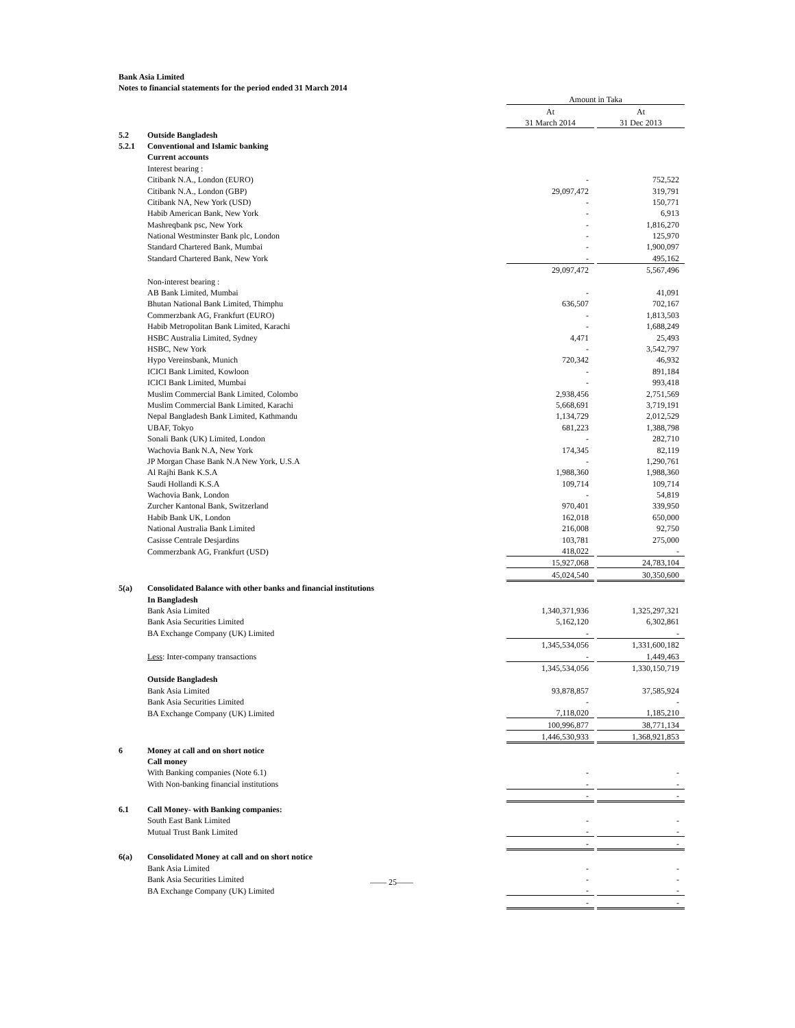Bank Asia Limited
Notes to financial statements for the period ended 31 March 2014
| | | Amount in Taka | | |
| | | At | | At |
| | | 31 March 2014 | | 31 Dec 2013 |
| 5.2 | Outside Bangladesh | | | |
| 5.2.1 | Conventional and Islamic banking | | | |
| | Current accounts | | | |
| | Interest bearing : | | | |
| | Citibank N.A., London (EURO) | - | | 752,522 |
| | Citibank N.A., London (GBP) | 29,097,472 | | 319,791 |
| | Citibank NA, New York (USD) | - | | 150,771 |
| | Habib American Bank, New York | - | | 6,913 |
| | Mashreqbank psc, New York | - | | 1,816,270 |
| | National Westminster Bank plc, London | - | | 125,970 |
| | Standard Chartered Bank, Mumbai | - | | 1,900,097 |
| | Standard Chartered Bank, New York | - | | 495,162 |
| | | 29,097,472 | | 5,567,496 |
| | Non-interest bearing : | | | |
| | AB Bank Limited, Mumbai | - | | 41,091 |
| | Bhutan National Bank Limited, Thimphu | 636,507 | | 702,167 |
| | Commerzbank AG, Frankfurt (EURO) | - | | 1,813,503 |
| | Habib Metropolitan Bank Limited, Karachi | - | | 1,688,249 |
| | HSBC Australia Limited, Sydney | 4,471 | | 25,493 |
| | HSBC, New York | - | | 3,542,797 |
| | Hypo Vereinsbank, Munich | 720,342 | | 46,932 |
| | ICICI Bank Limited, Kowloon | - | | 891,184 |
| | ICICI Bank Limited, Mumbai | - | | 993,418 |
| | Muslim Commercial Bank Limited, Colombo | 2,938,456 | | 2,751,569 |
| | Muslim Commercial Bank Limited, Karachi | 5,668,691 | | 3,719,191 |
| | Nepal Bangladesh Bank Limited, Kathmandu | 1,134,729 | | 2,012,529 |
| | UBAF, Tokyo | 681,223 | | 1,388,798 |
| | Sonali Bank (UK) Limited, London | - | | 282,710 |
| | Wachovia Bank N.A, New York | 174,345 | | 82,119 |
| | JP Morgan Chase Bank N.A New York, U.S.A | - | | 1,290,761 |
| | Al Rajhi Bank K.S.A | 1,988,360 | | 1,988,360 |
| | Saudi Hollandi K.S.A | 109,714 | | 109,714 |
| | Wachovia Bank, London | - | | 54,819 |
| | Zurcher Kantonal Bank, Switzerland | 970,401 | | 339,950 |
| | Habib Bank UK, London | 162,018 | | 650,000 |
| | National Australia Bank Limited | 216,008 | | 92,750 |
| | Casisse Centrale Desjardins | 103,781 | | 275,000 |
| | Commerzbank AG, Frankfurt (USD) | 418,022 | | - |
| | | 15,927,068 | | 24,783,104 |
| | | 45,024,540 | | 30,350,600 |
| 5(a) | Consolidated Balance with other banks and financial institutions | | | |
| | In Bangladesh | | | |
| | Bank Asia Limited | 1,340,371,936 | | 1,325,297,321 |
| | Bank Asia Securities Limited | 5,162,120 | | 6,302,861 |
| | BA Exchange Company (UK) Limited | - | | - |
| | | 1,345,534,056 | | 1,331,600,182 |
| | Less : Inter-company transactions | - | | 1,449,463 |
| | | 1,345,534,056 | | 1,330,150,719 |
| | Outside Bangladesh | | | |
| | Bank Asia Limited | 93,878,857 | | 37,585,924 |
| | Bank Asia Securities Limited | - | | - |
| | BA Exchange Company (UK) Limited | 7,118,020 | | 1,185,210 |
| | | 100,996,877 | | 38,771,134 |
| | | 1,446,530,933 | | 1,368,921,853 |
| 6 | Money at call and on short notice | | | |
| | Call money | | | |
| | With Banking companies (Note 6.1) | - | | - |
| | With Non-banking financial institutions | - | | - |
| | | - | | - |
| 6.1 | Call Money- with Banking companies: | | | |
| | South East Bank Limited | - | | - |
| | Mutual Trust Bank Limited | - | | - |
| | | - | | - |
| 6(a) | Consolidated Money at call and on short notice | | | |
| | Bank Asia Limited | - | | - |
| | Bank Asia Securities Limited | - | | - |
| | BA Exchange Company (UK) Limited | - | | - |
| | | - | | - |
—— 25——